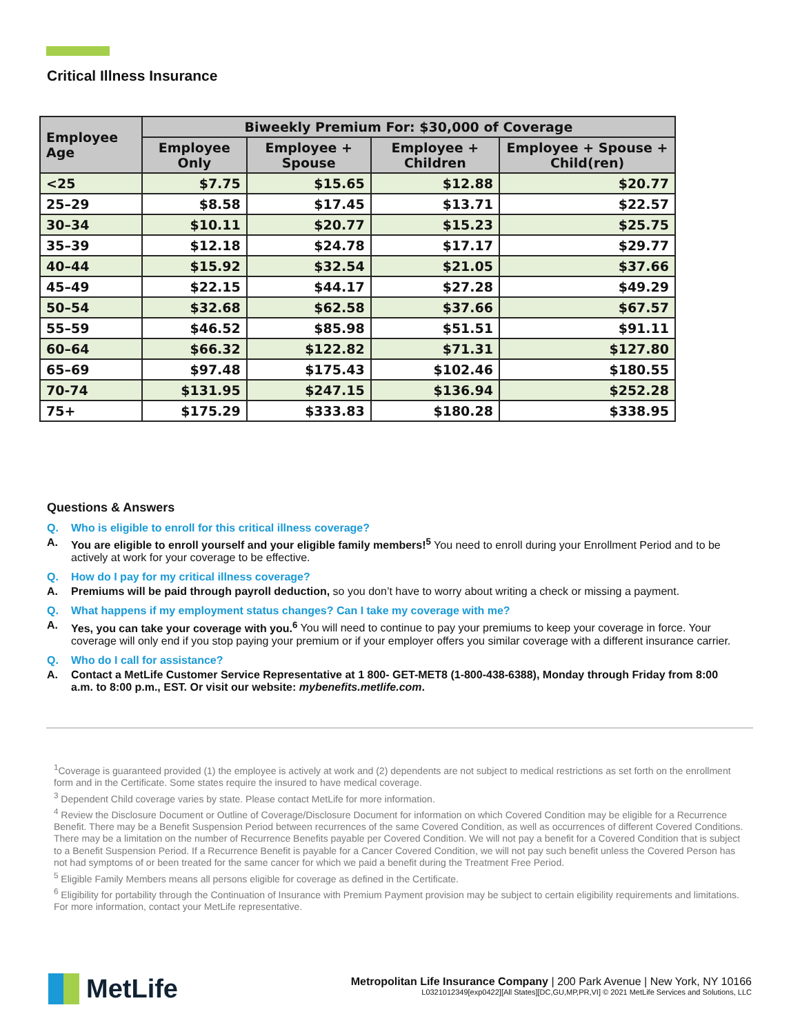Critical Illness Insurance
| Employee Age | Biweekly Premium For: $30,000 of Coverage | | | |
| --- | --- | --- | --- | --- |
| | Employee Only | Employee + Spouse | Employee + Children | Employee + Spouse + Child(ren) |
| <25 | $7.75 | $15.65 | $12.88 | $20.77 |
| 25–29 | $8.58 | $17.45 | $13.71 | $22.57 |
| 30–34 | $10.11 | $20.77 | $15.23 | $25.75 |
| 35–39 | $12.18 | $24.78 | $17.17 | $29.77 |
| 40–44 | $15.92 | $32.54 | $21.05 | $37.66 |
| 45–49 | $22.15 | $44.17 | $27.28 | $49.29 |
| 50–54 | $32.68 | $62.58 | $37.66 | $67.57 |
| 55–59 | $46.52 | $85.98 | $51.51 | $91.11 |
| 60–64 | $66.32 | $122.82 | $71.31 | $127.80 |
| 65–69 | $97.48 | $175.43 | $102.46 | $180.55 |
| 70-74 | $131.95 | $247.15 | $136.94 | $252.28 |
| 75+ | $175.29 | $333.83 | $180.28 | $338.95 |
Questions & Answers
Q. Who is eligible to enroll for this critical illness coverage?
A. You are eligible to enroll yourself and your eligible family members!<sup>5</sup> You need to enroll during your Enrollment Period and to be actively at work for your coverage to be effective.
Q. How do I pay for my critical illness coverage?
A. Premiums will be paid through payroll deduction, so you don’t have to worry about writing a check or missing a payment.
Q. What happens if my employment status changes? Can I take my coverage with me?
A. Yes, you can take your coverage with you.<sup>6</sup> You will need to continue to pay your premiums to keep your coverage in force. Your coverage will only end if you stop paying your premium or if your employer offers you similar coverage with a different insurance carrier.
Q. Who do I call for assistance?
A. Contact a MetLife Customer Service Representative at 1 800- GET-MET8 (1-800-438-6388), Monday through Friday from 8:00 a.m. to 8:00 p.m., EST. Or visit our website: mybenefits.metlife.com.
<sup>1</sup> Coverage is guaranteed provided (1) the employee is actively at work and (2) dependents are not subject to medical restrictions as set forth on the enrollment form and in the Certificate. Some states require the insured to have medical coverage.
<sup>3</sup> Dependent Child coverage varies by state. Please contact MetLife for more information.
<sup>4</sup> Review the Disclosure Document or Outline of Coverage/Disclosure Document for information on which Covered Condition may be eligible for a Recurrence Benefit. There may be a Benefit Suspension Period between recurrences of the same Covered Condition, as well as occurrences of different Covered Conditions. There may be a limitation on the number of Recurrence Benefits payable per Covered Condition. We will not pay a benefit for a Covered Condition that is subject to a Benefit Suspension Period. If a Recurrence Benefit is payable for a Cancer Covered Condition, we will not pay such benefit unless the Covered Person has not had symptoms of or been treated for the same cancer for which we paid a benefit during the Treatment Free Period.
<sup>5</sup> Eligible Family Members means all persons eligible for coverage as defined in the Certificate.
<sup>6</sup> Eligibility for portability through the Continuation of Insurance with Premium Payment provision may be subject to certain eligibility requirements and limitations. For more information, contact your MetLife representative.
MetLife
Metropolitan Life Insurance Company | 200 Park Avenue | New York, NY 10166
L0321012349[exp0422][All States][DC,GU,MP,PR,VI] © 2021 MetLife Services and Solutions, LLC